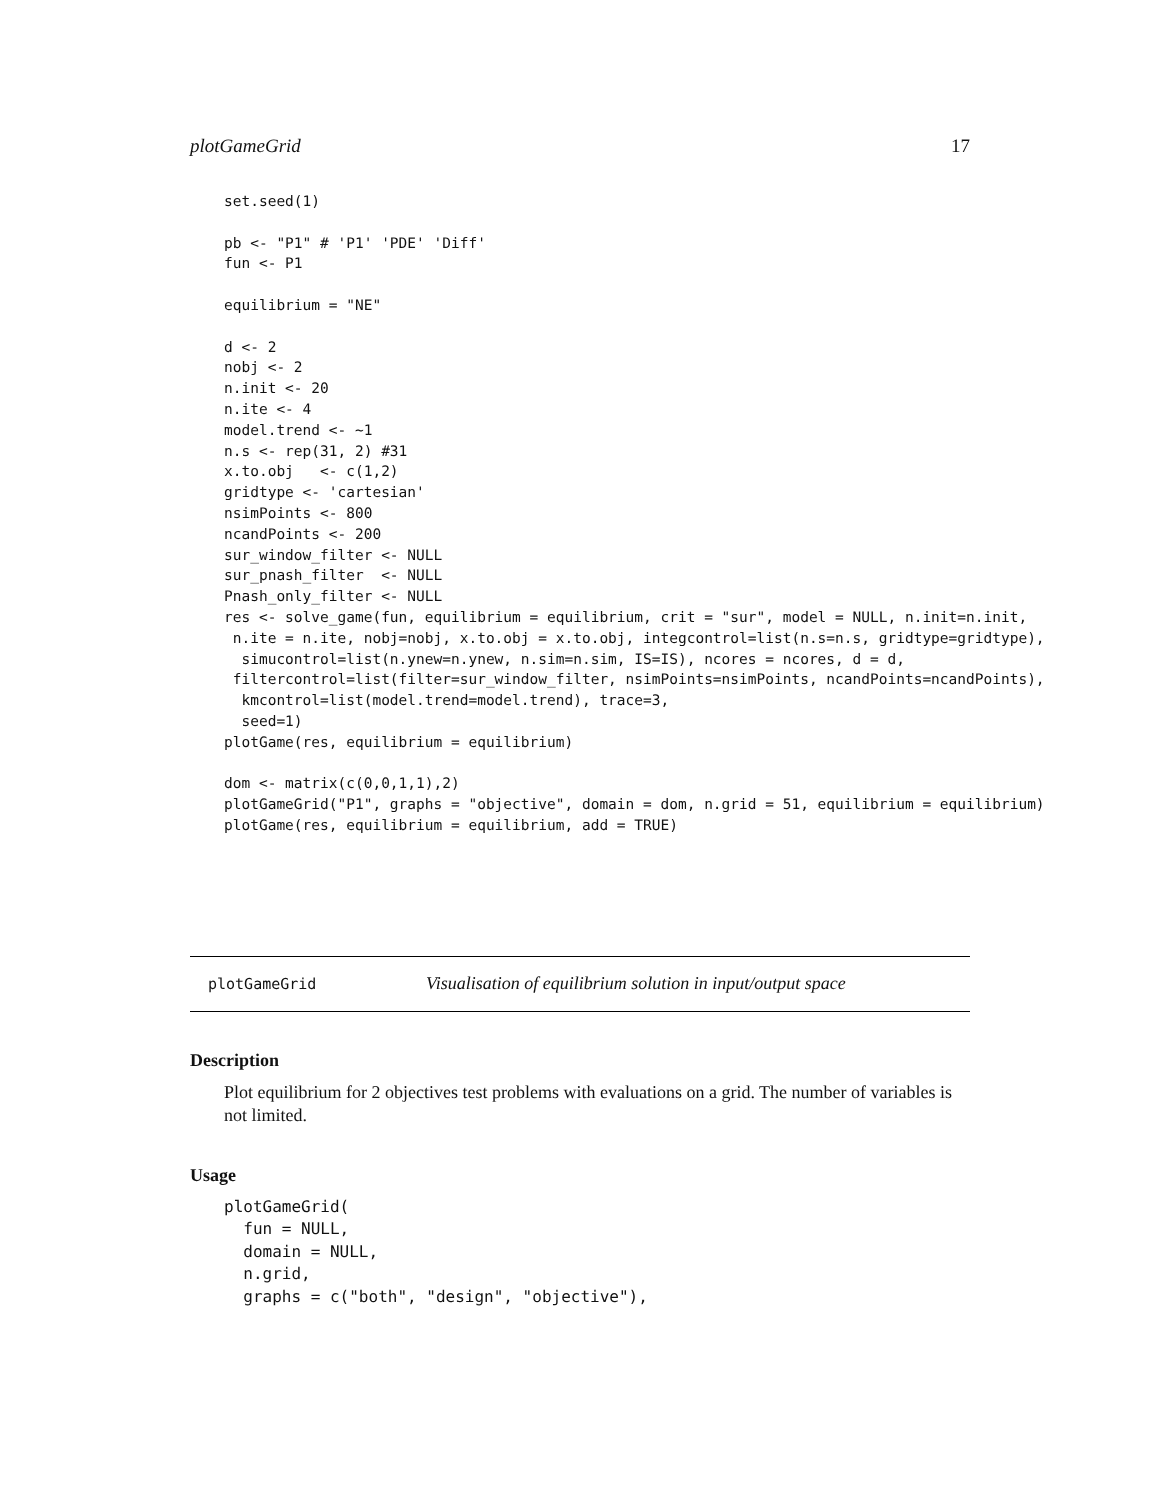plotGameGrid 17
set.seed(1)

pb <- "P1" # 'P1' 'PDE' 'Diff'
fun <- P1

equilibrium = "NE"

d <- 2
nobj <- 2
n.init <- 20
n.ite <- 4
model.trend <- ~1
n.s <- rep(31, 2) #31
x.to.obj   <- c(1,2)
gridtype <- 'cartesian'
nsimPoints <- 800
ncandPoints <- 200
sur_window_filter <- NULL
sur_pnash_filter  <- NULL
Pnash_only_filter <- NULL
res <- solve_game(fun, equilibrium = equilibrium, crit = "sur", model = NULL, n.init=n.init,
 n.ite = n.ite, nobj=nobj, x.to.obj = x.to.obj, integcontrol=list(n.s=n.s, gridtype=gridtype),
  simucontrol=list(n.ynew=n.ynew, n.sim=n.sim, IS=IS), ncores = ncores, d = d,
 filtercontrol=list(filter=sur_window_filter, nsimPoints=nsimPoints, ncandPoints=ncandPoints),
  kmcontrol=list(model.trend=model.trend), trace=3,
  seed=1)
plotGame(res, equilibrium = equilibrium)

dom <- matrix(c(0,0,1,1),2)
plotGameGrid("P1", graphs = "objective", domain = dom, n.grid = 51, equilibrium = equilibrium)
plotGame(res, equilibrium = equilibrium, add = TRUE)
plotGameGrid Visualisation of equilibrium solution in input/output space
Description
Plot equilibrium for 2 objectives test problems with evaluations on a grid. The number of variables is not limited.
Usage
plotGameGrid(
  fun = NULL,
  domain = NULL,
  n.grid,
  graphs = c("both", "design", "objective"),